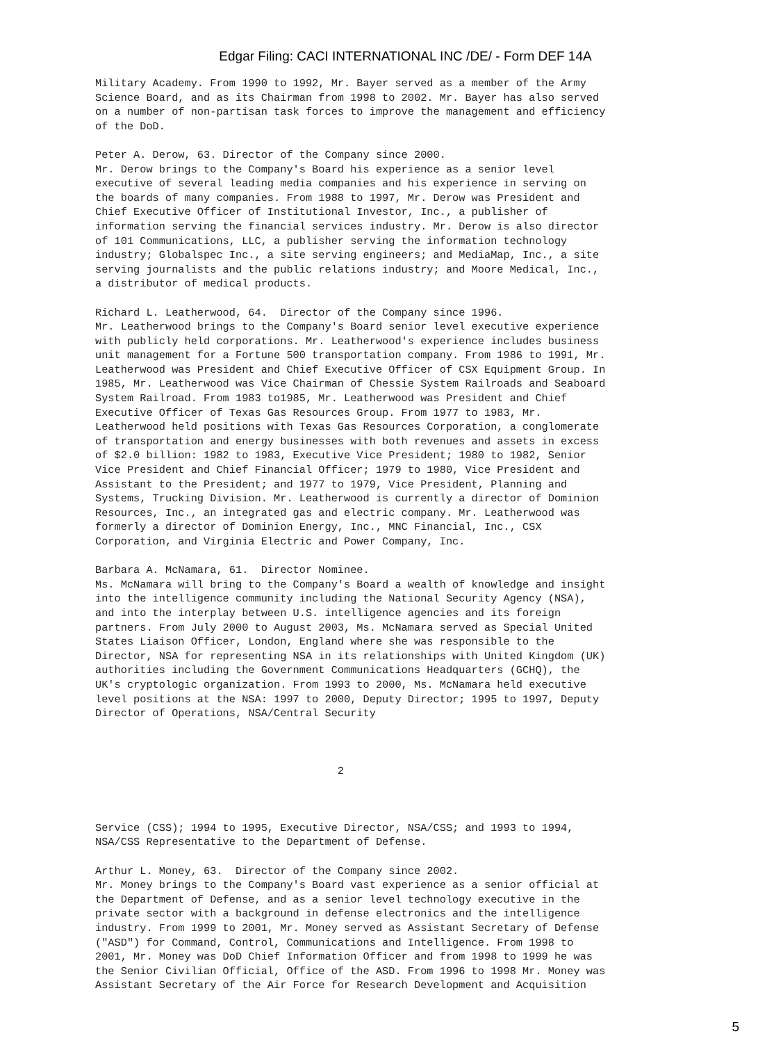Edgar Filing: CACI INTERNATIONAL INC /DE/ - Form DEF 14A
Military Academy. From 1990 to 1992, Mr. Bayer served as a member of the Army
Science Board, and as its Chairman from 1998 to 2002. Mr. Bayer has also served
on a number of non-partisan task forces to improve the management and efficiency
of the DoD.

Peter A. Derow, 63. Director of the Company since 2000.
Mr. Derow brings to the Company's Board his experience as a senior level
executive of several leading media companies and his experience in serving on
the boards of many companies. From 1988 to 1997, Mr. Derow was President and
Chief Executive Officer of Institutional Investor, Inc., a publisher of
information serving the financial services industry. Mr. Derow is also director
of 101 Communications, LLC, a publisher serving the information technology
industry; Globalspec Inc., a site serving engineers; and MediaMap, Inc., a site
serving journalists and the public relations industry; and Moore Medical, Inc.,
a distributor of medical products.

Richard L. Leatherwood, 64.  Director of the Company since 1996.
Mr. Leatherwood brings to the Company's Board senior level executive experience
with publicly held corporations. Mr. Leatherwood's experience includes business
unit management for a Fortune 500 transportation company. From 1986 to 1991, Mr.
Leatherwood was President and Chief Executive Officer of CSX Equipment Group. In
1985, Mr. Leatherwood was Vice Chairman of Chessie System Railroads and Seaboard
System Railroad. From 1983 to1985, Mr. Leatherwood was President and Chief
Executive Officer of Texas Gas Resources Group. From 1977 to 1983, Mr.
Leatherwood held positions with Texas Gas Resources Corporation, a conglomerate
of transportation and energy businesses with both revenues and assets in excess
of $2.0 billion: 1982 to 1983, Executive Vice President; 1980 to 1982, Senior
Vice President and Chief Financial Officer; 1979 to 1980, Vice President and
Assistant to the President; and 1977 to 1979, Vice President, Planning and
Systems, Trucking Division. Mr. Leatherwood is currently a director of Dominion
Resources, Inc., an integrated gas and electric company. Mr. Leatherwood was
formerly a director of Dominion Energy, Inc., MNC Financial, Inc., CSX
Corporation, and Virginia Electric and Power Company, Inc.

Barbara A. McNamara, 61.  Director Nominee.
Ms. McNamara will bring to the Company's Board a wealth of knowledge and insight
into the intelligence community including the National Security Agency (NSA),
and into the interplay between U.S. intelligence agencies and its foreign
partners. From July 2000 to August 2003, Ms. McNamara served as Special United
States Liaison Officer, London, England where she was responsible to the
Director, NSA for representing NSA in its relationships with United Kingdom (UK)
authorities including the Government Communications Headquarters (GCHQ), the
UK's cryptologic organization. From 1993 to 2000, Ms. McNamara held executive
level positions at the NSA: 1997 to 2000, Deputy Director; 1995 to 1997, Deputy
Director of Operations, NSA/Central Security



                                      2



Service (CSS); 1994 to 1995, Executive Director, NSA/CSS; and 1993 to 1994,
NSA/CSS Representative to the Department of Defense.

Arthur L. Money, 63.  Director of the Company since 2002.
Mr. Money brings to the Company's Board vast experience as a senior official at
the Department of Defense, and as a senior level technology executive in the
private sector with a background in defense electronics and the intelligence
industry. From 1999 to 2001, Mr. Money served as Assistant Secretary of Defense
("ASD") for Command, Control, Communications and Intelligence. From 1998 to
2001, Mr. Money was DoD Chief Information Officer and from 1998 to 1999 he was
the Senior Civilian Official, Office of the ASD. From 1996 to 1998 Mr. Money was
Assistant Secretary of the Air Force for Research Development and Acquisition
5